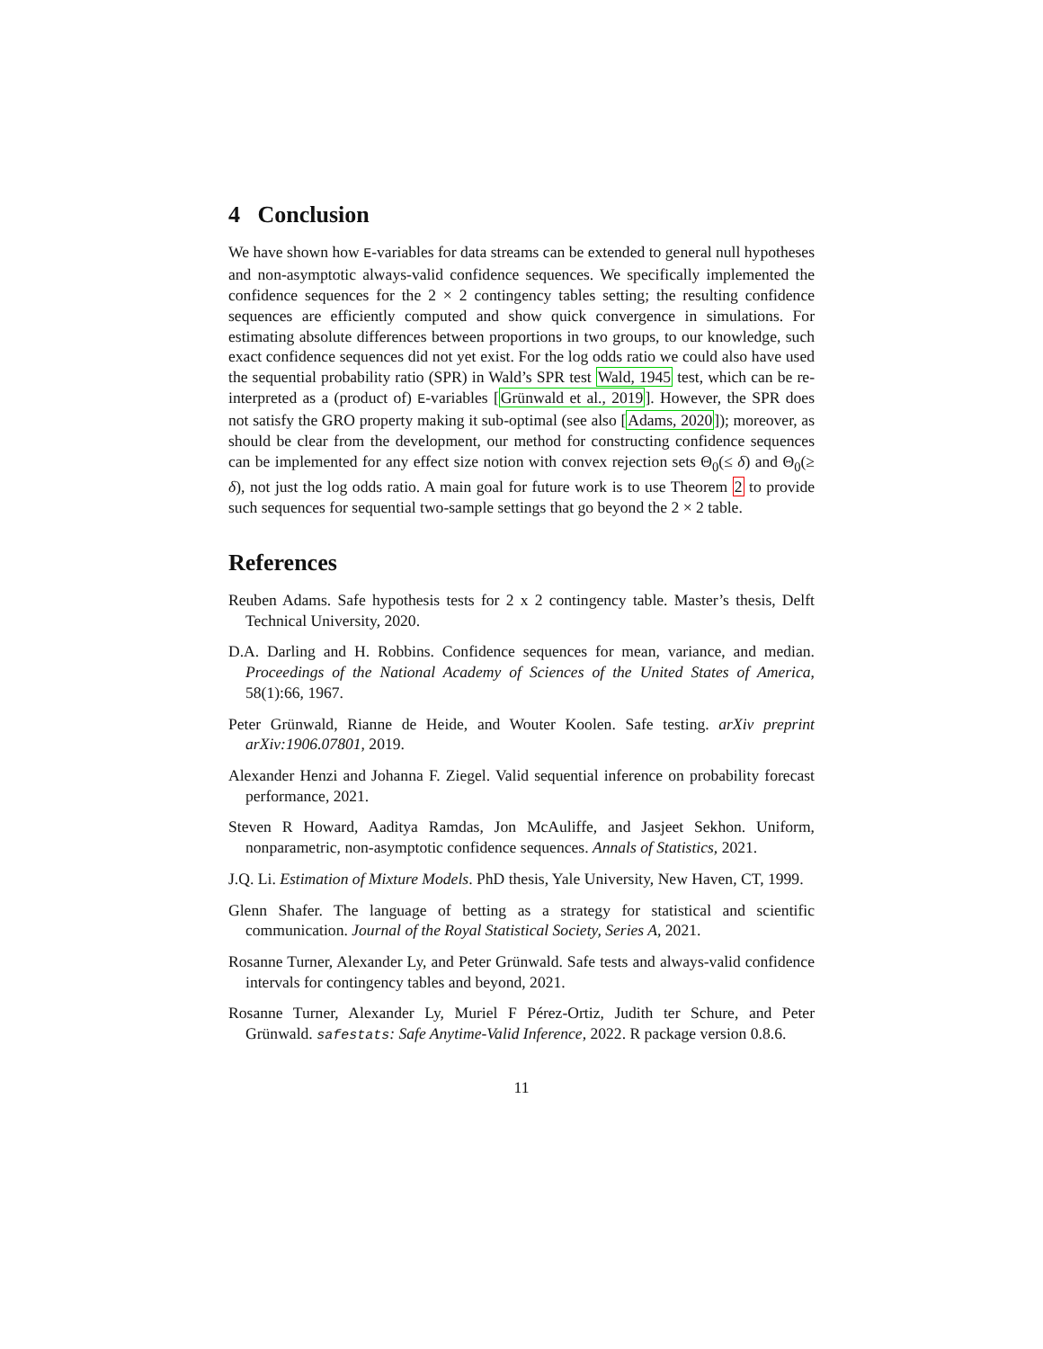4 Conclusion
We have shown how E-variables for data streams can be extended to general null hypotheses and non-asymptotic always-valid confidence sequences. We specifically implemented the confidence sequences for the 2 × 2 contingency tables setting; the resulting confidence sequences are efficiently computed and show quick convergence in simulations. For estimating absolute differences between proportions in two groups, to our knowledge, such exact confidence sequences did not yet exist. For the log odds ratio we could also have used the sequential probability ratio (SPR) in Wald’s SPR test Wald, 1945 test, which can be re-interpreted as a (product of) E-variables [Grünwald et al., 2019]. However, the SPR does not satisfy the GRO property making it sub-optimal (see also [Adams, 2020]); moreover, as should be clear from the development, our method for constructing confidence sequences can be implemented for any effect size notion with convex rejection sets Θ<sub>0</sub>(≤ δ) and Θ<sub>0</sub>(≥ δ), not just the log odds ratio. A main goal for future work is to use Theorem 2 to provide such sequences for sequential two-sample settings that go beyond the 2 × 2 table.
References
Reuben Adams. Safe hypothesis tests for 2 x 2 contingency table. Master’s thesis, Delft Technical University, 2020.
D.A. Darling and H. Robbins. Confidence sequences for mean, variance, and median. Proceedings of the National Academy of Sciences of the United States of America, 58(1):66, 1967.
Peter Grünwald, Rianne de Heide, and Wouter Koolen. Safe testing. arXiv preprint arXiv:1906.07801, 2019.
Alexander Henzi and Johanna F. Ziegel. Valid sequential inference on probability forecast performance, 2021.
Steven R Howard, Aaditya Ramdas, Jon McAuliffe, and Jasjeet Sekhon. Uniform, nonparametric, non-asymptotic confidence sequences. Annals of Statistics, 2021.
J.Q. Li. Estimation of Mixture Models. PhD thesis, Yale University, New Haven, CT, 1999.
Glenn Shafer. The language of betting as a strategy for statistical and scientific communication. Journal of the Royal Statistical Society, Series A, 2021.
Rosanne Turner, Alexander Ly, and Peter Grünwald. Safe tests and always-valid confidence intervals for contingency tables and beyond, 2021.
Rosanne Turner, Alexander Ly, Muriel F Pérez-Ortiz, Judith ter Schure, and Peter Grünwald. safestats: Safe Anytime-Valid Inference, 2022. R package version 0.8.6.
11